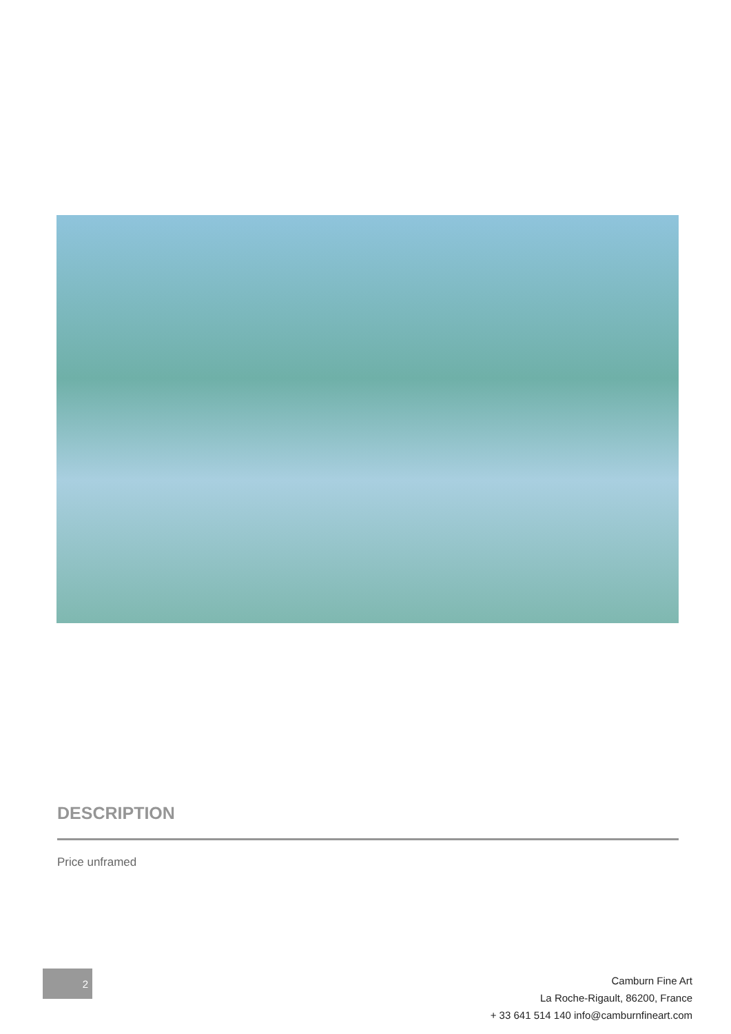DESCRIPTION
Price unframed
2
Camburn Fine Art
La Roche-Rigault, 86200, France
+ 33 641 514 140 info@camburnfineart.com